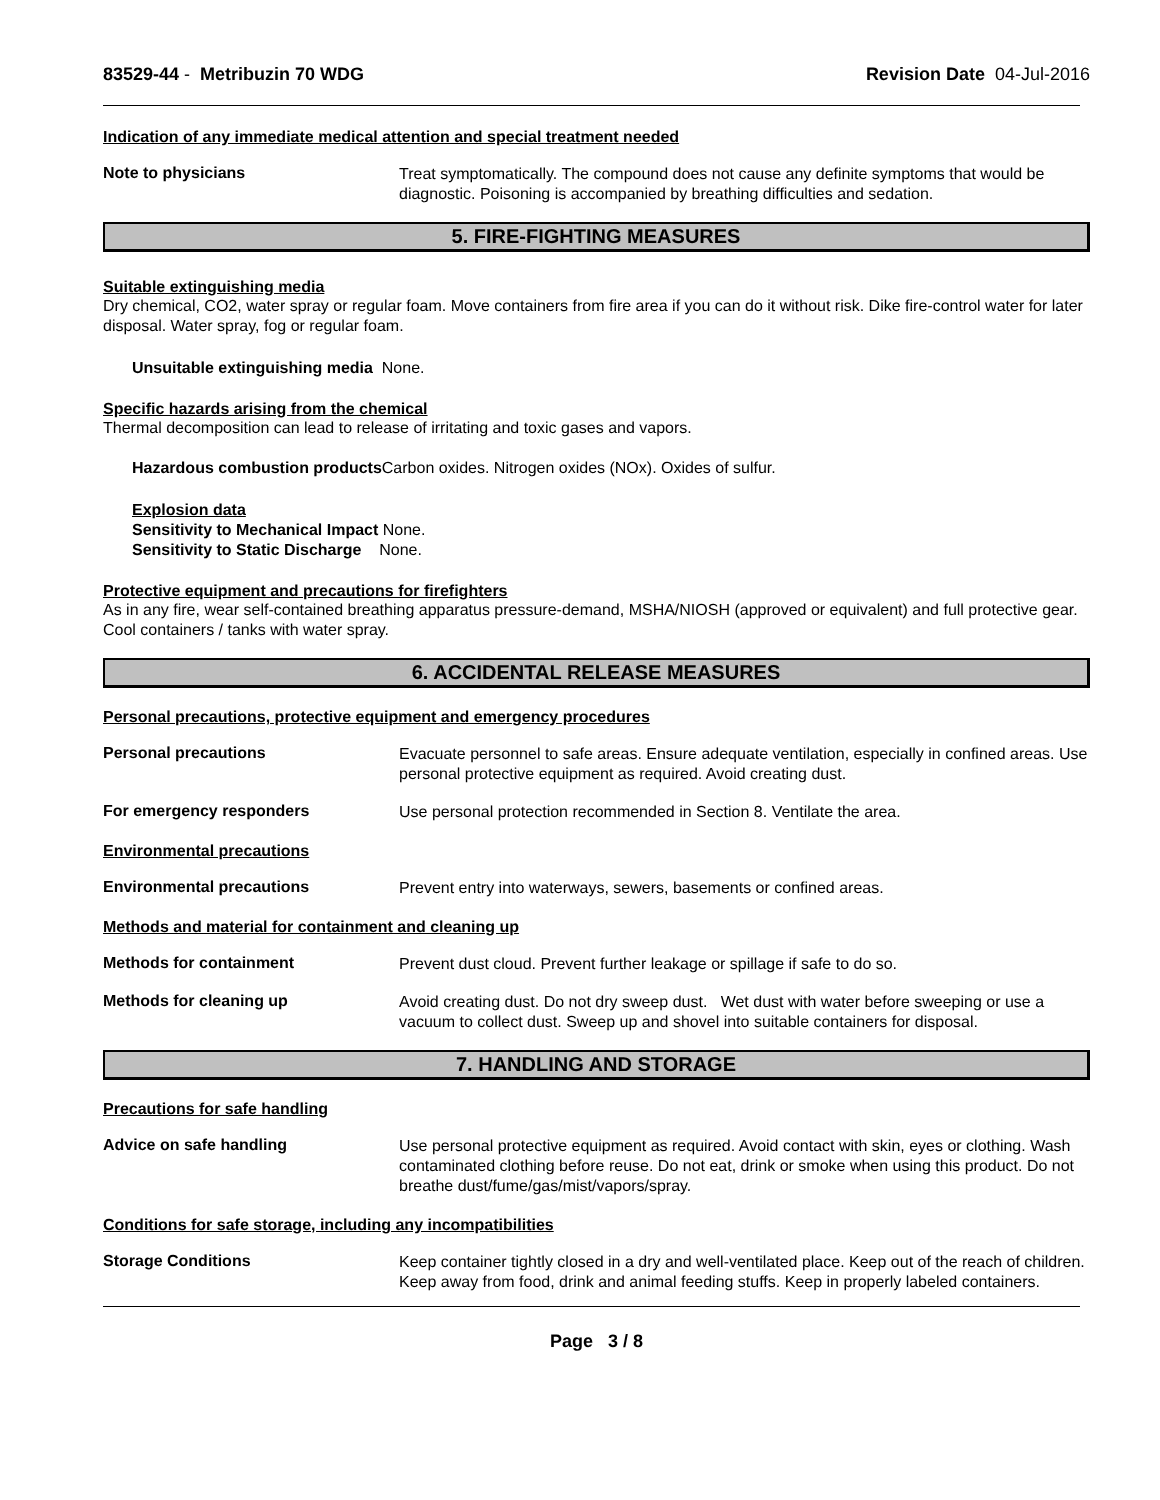83529-44 - Metribuzin 70 WDG Revision Date 04-Jul-2016
Indication of any immediate medical attention and special treatment needed
Note to physicians
Treat symptomatically. The compound does not cause any definite symptoms that would be diagnostic. Poisoning is accompanied by breathing difficulties and sedation.
5. FIRE-FIGHTING MEASURES
Suitable extinguishing media
Dry chemical, CO2, water spray or regular foam. Move containers from fire area if you can do it without risk. Dike fire-control water for later disposal. Water spray, fog or regular foam.
Unsuitable extinguishing media None.
Specific hazards arising from the chemical
Thermal decomposition can lead to release of irritating and toxic gases and vapors.
Hazardous combustion products Carbon oxides. Nitrogen oxides (NOx). Oxides of sulfur.
Explosion data
Sensitivity to Mechanical Impact None.
Sensitivity to Static Discharge None.
Protective equipment and precautions for firefighters
As in any fire, wear self-contained breathing apparatus pressure-demand, MSHA/NIOSH (approved or equivalent) and full protective gear. Cool containers / tanks with water spray.
6. ACCIDENTAL RELEASE MEASURES
Personal precautions, protective equipment and emergency procedures
Personal precautions
Evacuate personnel to safe areas. Ensure adequate ventilation, especially in confined areas. Use personal protective equipment as required. Avoid creating dust.
For emergency responders
Use personal protection recommended in Section 8. Ventilate the area.
Environmental precautions
Environmental precautions
Prevent entry into waterways, sewers, basements or confined areas.
Methods and material for containment and cleaning up
Methods for containment
Prevent dust cloud. Prevent further leakage or spillage if safe to do so.
Methods for cleaning up
Avoid creating dust. Do not dry sweep dust. Wet dust with water before sweeping or use a vacuum to collect dust. Sweep up and shovel into suitable containers for disposal.
7. HANDLING AND STORAGE
Precautions for safe handling
Advice on safe handling
Use personal protective equipment as required. Avoid contact with skin, eyes or clothing. Wash contaminated clothing before reuse. Do not eat, drink or smoke when using this product. Do not breathe dust/fume/gas/mist/vapors/spray.
Conditions for safe storage, including any incompatibilities
Storage Conditions
Keep container tightly closed in a dry and well-ventilated place. Keep out of the reach of children. Keep away from food, drink and animal feeding stuffs. Keep in properly labeled containers.
Page 3 / 8